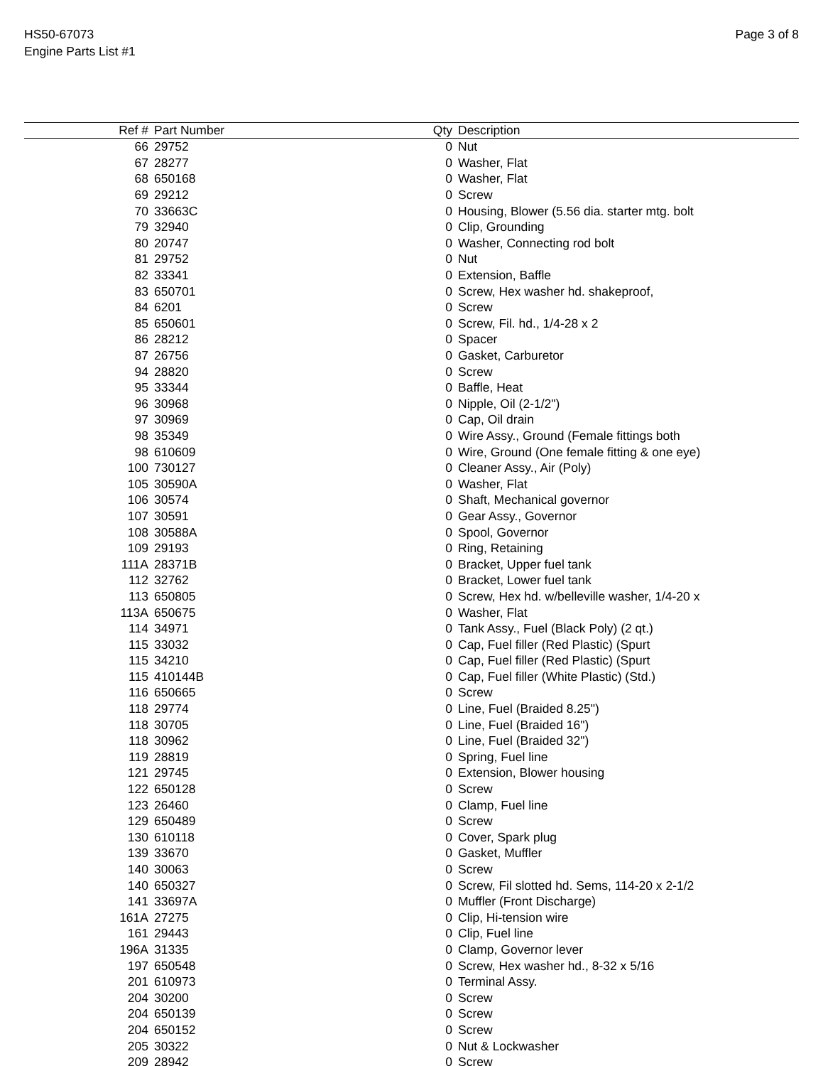HS50-67073
Engine Parts List #1
Page 3 of 8
| Ref # | Part Number | Qty | Description |
| --- | --- | --- | --- |
| 66 | 29752 | 0 | Nut |
| 67 | 28277 | 0 | Washer, Flat |
| 68 | 650168 | 0 | Washer, Flat |
| 69 | 29212 | 0 | Screw |
| 70 | 33663C | 0 | Housing, Blower (5.56 dia. starter mtg. bolt |
| 79 | 32940 | 0 | Clip, Grounding |
| 80 | 20747 | 0 | Washer, Connecting rod bolt |
| 81 | 29752 | 0 | Nut |
| 82 | 33341 | 0 | Extension, Baffle |
| 83 | 650701 | 0 | Screw, Hex washer hd. shakeproof, |
| 84 | 6201 | 0 | Screw |
| 85 | 650601 | 0 | Screw, Fil. hd., 1/4-28 x 2 |
| 86 | 28212 | 0 | Spacer |
| 87 | 26756 | 0 | Gasket, Carburetor |
| 94 | 28820 | 0 | Screw |
| 95 | 33344 | 0 | Baffle, Heat |
| 96 | 30968 | 0 | Nipple, Oil (2-1/2") |
| 97 | 30969 | 0 | Cap, Oil drain |
| 98 | 35349 | 0 | Wire Assy., Ground (Female fittings both |
| 98 | 610609 | 0 | Wire, Ground (One female fitting & one eye) |
| 100 | 730127 | 0 | Cleaner Assy., Air (Poly) |
| 105 | 30590A | 0 | Washer, Flat |
| 106 | 30574 | 0 | Shaft, Mechanical governor |
| 107 | 30591 | 0 | Gear Assy., Governor |
| 108 | 30588A | 0 | Spool, Governor |
| 109 | 29193 | 0 | Ring, Retaining |
| 111A | 28371B | 0 | Bracket, Upper fuel tank |
| 112 | 32762 | 0 | Bracket, Lower fuel tank |
| 113 | 650805 | 0 | Screw, Hex hd. w/belleville washer, 1/4-20 x |
| 113A | 650675 | 0 | Washer, Flat |
| 114 | 34971 | 0 | Tank Assy., Fuel (Black Poly) (2 qt.) |
| 115 | 33032 | 0 | Cap, Fuel filler (Red Plastic) (Spurt |
| 115 | 34210 | 0 | Cap, Fuel filler (Red Plastic) (Spurt |
| 115 | 410144B | 0 | Cap, Fuel filler (White Plastic) (Std.) |
| 116 | 650665 | 0 | Screw |
| 118 | 29774 | 0 | Line, Fuel (Braided 8.25") |
| 118 | 30705 | 0 | Line, Fuel (Braided 16") |
| 118 | 30962 | 0 | Line, Fuel (Braided 32") |
| 119 | 28819 | 0 | Spring, Fuel line |
| 121 | 29745 | 0 | Extension, Blower housing |
| 122 | 650128 | 0 | Screw |
| 123 | 26460 | 0 | Clamp, Fuel line |
| 129 | 650489 | 0 | Screw |
| 130 | 610118 | 0 | Cover, Spark plug |
| 139 | 33670 | 0 | Gasket, Muffler |
| 140 | 30063 | 0 | Screw |
| 140 | 650327 | 0 | Screw, Fil slotted hd. Sems, 114-20 x 2-1/2 |
| 141 | 33697A | 0 | Muffler (Front Discharge) |
| 161A | 27275 | 0 | Clip, Hi-tension wire |
| 161 | 29443 | 0 | Clip, Fuel line |
| 196A | 31335 | 0 | Clamp, Governor lever |
| 197 | 650548 | 0 | Screw, Hex washer hd., 8-32 x 5/16 |
| 201 | 610973 | 0 | Terminal Assy. |
| 204 | 30200 | 0 | Screw |
| 204 | 650139 | 0 | Screw |
| 204 | 650152 | 0 | Screw |
| 205 | 30322 | 0 | Nut & Lockwasher |
| 209 | 28942 | 0 | Screw |